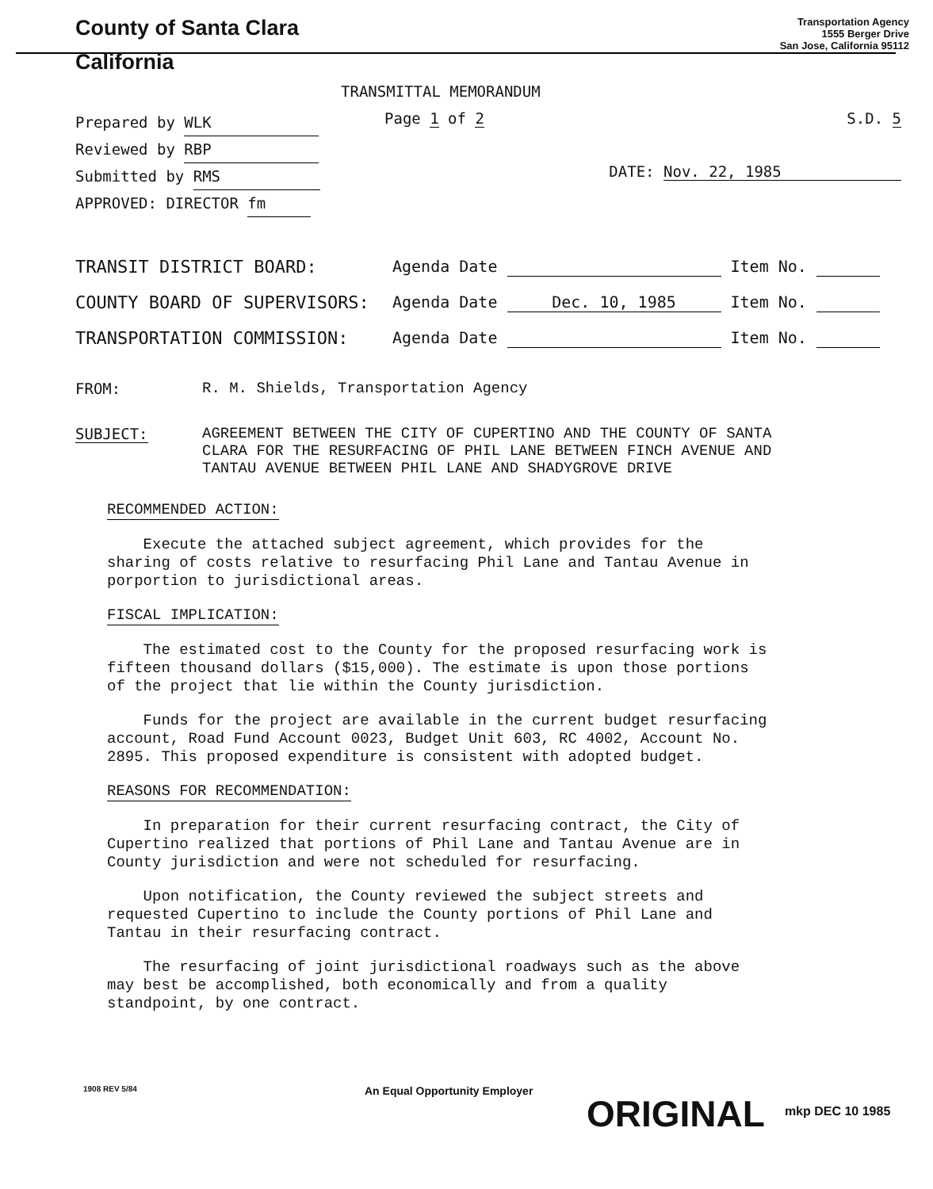County of Santa Clara
California
Transportation Agency
1555 Berger Drive
San Jose, California 95112
TRANSMITTAL MEMORANDUM
Prepared by WLK
Reviewed by RBP
Submitted by RMS
APPROVED: DIRECTOR fm
Page 1 of 2 S.D. 5
DATE: Nov. 22, 1985
TRANSIT DISTRICT BOARD: Agenda Date Item No.
COUNTY BOARD OF SUPERVISORS: Agenda Date Dec. 10, 1985 Item No.
TRANSPORTATION COMMISSION: Agenda Date Item No.
FROM: R. M. Shields, Transportation Agency
SUBJECT:
AGREEMENT BETWEEN THE CITY OF CUPERTINO AND THE COUNTY OF SANTA CLARA FOR THE RESURFACING OF PHIL LANE BETWEEN FINCH AVENUE AND TANTAU AVENUE BETWEEN PHIL LANE AND SHADYGROVE DRIVE
RECOMMENDED ACTION:
Execute the attached subject agreement, which provides for the sharing of costs relative to resurfacing Phil Lane and Tantau Avenue in porportion to jurisdictional areas.
FISCAL IMPLICATION:
The estimated cost to the County for the proposed resurfacing work is fifteen thousand dollars ($15,000). The estimate is upon those portions of the project that lie within the County jurisdiction.
Funds for the project are available in the current budget resurfacing account, Road Fund Account 0023, Budget Unit 603, RC 4002, Account No. 2895. This proposed expenditure is consistent with adopted budget.
REASONS FOR RECOMMENDATION:
In preparation for their current resurfacing contract, the City of Cupertino realized that portions of Phil Lane and Tantau Avenue are in County jurisdiction and were not scheduled for resurfacing.
Upon notification, the County reviewed the subject streets and requested Cupertino to include the County portions of Phil Lane and Tantau in their resurfacing contract.
The resurfacing of joint jurisdictional roadways such as the above may best be accomplished, both economically and from a quality standpoint, by one contract.
1908 REV 5/84
An Equal Opportunity Employer
ORIGINAL
mkp DEC 10 1985